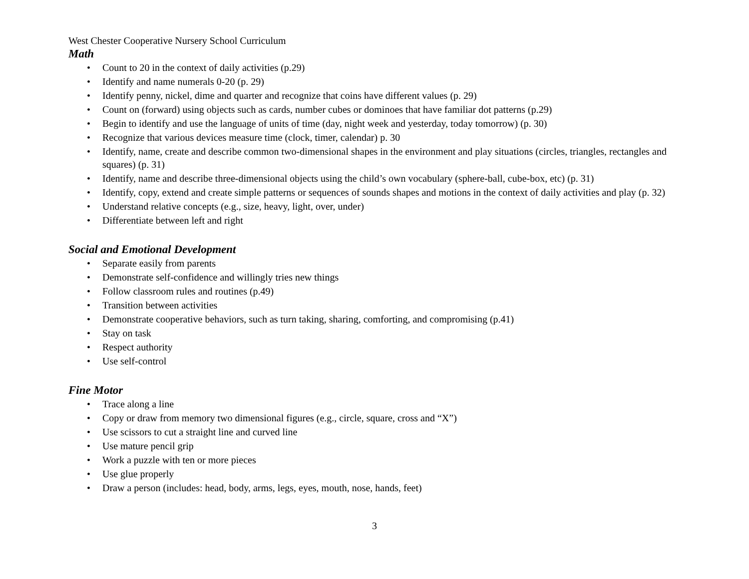West Chester Cooperative Nursery School Curriculum
Math
• Count to 20 in the context of daily activities (p.29)
• Identify and name numerals 0-20 (p. 29)
• Identify penny, nickel, dime and quarter and recognize that coins have different values (p. 29)
• Count on (forward) using objects such as cards, number cubes or dominoes that have familiar dot patterns (p.29)
• Begin to identify and use the language of units of time (day, night week and yesterday, today tomorrow) (p. 30)
• Recognize that various devices measure time (clock, timer, calendar) p. 30
• Identify, name, create and describe common two-dimensional shapes in the environment and play situations (circles, triangles, rectangles and squares) (p. 31)
• Identify, name and describe three-dimensional objects using the child’s own vocabulary (sphere-ball, cube-box, etc) (p. 31)
• Identify, copy, extend and create simple patterns or sequences of sounds shapes and motions in the context of daily activities and play (p. 32)
• Understand relative concepts (e.g., size, heavy, light, over, under)
• Differentiate between left and right
Social and Emotional Development
• Separate easily from parents
• Demonstrate self-confidence and willingly tries new things
• Follow classroom rules and routines (p.49)
• Transition between activities
• Demonstrate cooperative behaviors, such as turn taking, sharing, comforting, and compromising (p.41)
• Stay on task
• Respect authority
• Use self-control
Fine Motor
• Trace along a line
• Copy or draw from memory two dimensional figures (e.g., circle, square, cross and “X”)
• Use scissors to cut a straight line and curved line
• Use mature pencil grip
• Work a puzzle with ten or more pieces
• Use glue properly
• Draw a person (includes: head, body, arms, legs, eyes, mouth, nose, hands, feet)
3